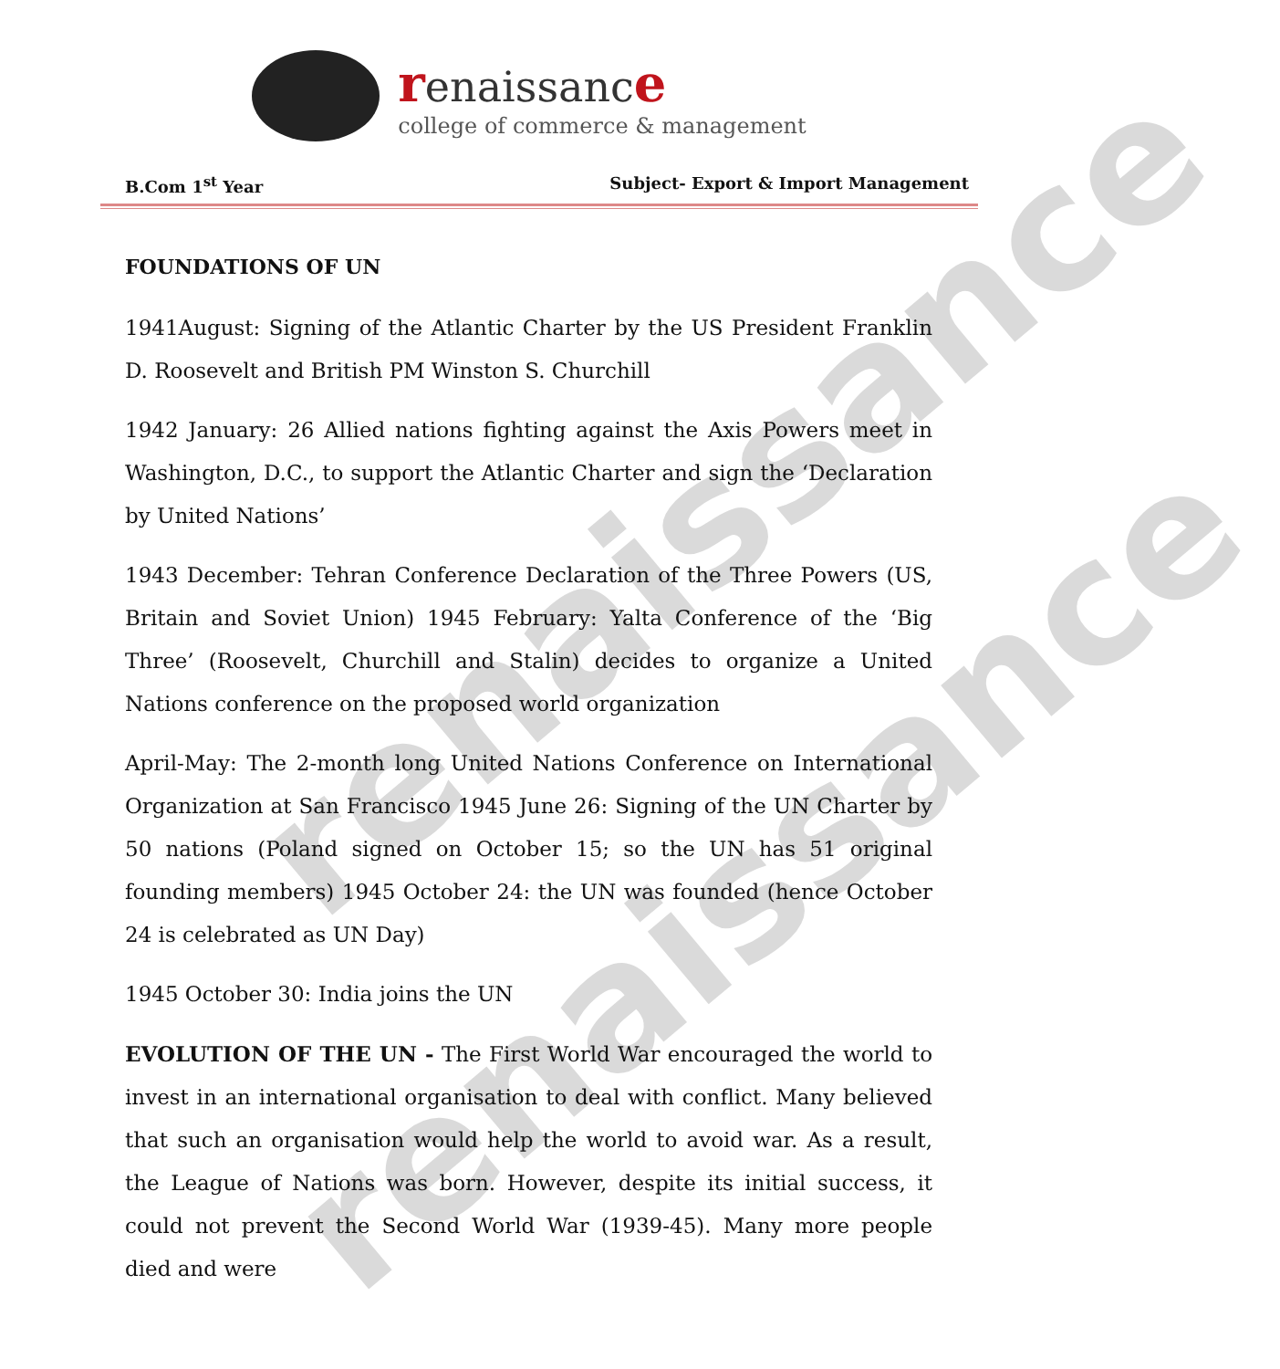renaissance
renaissance
renaissance
college of commerce & management
B.Com 1<sup>st</sup> Year Subject- Export & Import Management
FOUNDATIONS OF UN
1941August: Signing of the Atlantic Charter by the US President Franklin D. Roosevelt and British PM Winston S. Churchill
1942 January: 26 Allied nations fighting against the Axis Powers meet in Washington, D.C., to support the Atlantic Charter and sign the ‘Declaration by United Nations’
1943 December: Tehran Conference Declaration of the Three Powers (US, Britain and Soviet Union) 1945 February: Yalta Conference of the ‘Big Three’ (Roosevelt, Churchill and Stalin) decides to organize a United Nations conference on the proposed world organization
April-May: The 2-month long United Nations Conference on International Organization at San Francisco 1945 June 26: Signing of the UN Charter by 50 nations (Poland signed on October 15; so the UN has 51 original founding members) 1945 October 24: the UN was founded (hence October 24 is celebrated as UN Day)
1945 October 30: India joins the UN
EVOLUTION OF THE UN - The First World War encouraged the world to invest in an international organisation to deal with conflict. Many believed that such an organisation would help the world to avoid war. As a result, the League of Nations was born. However, despite its initial success, it could not prevent the Second World War (1939-45). Many more people died and were